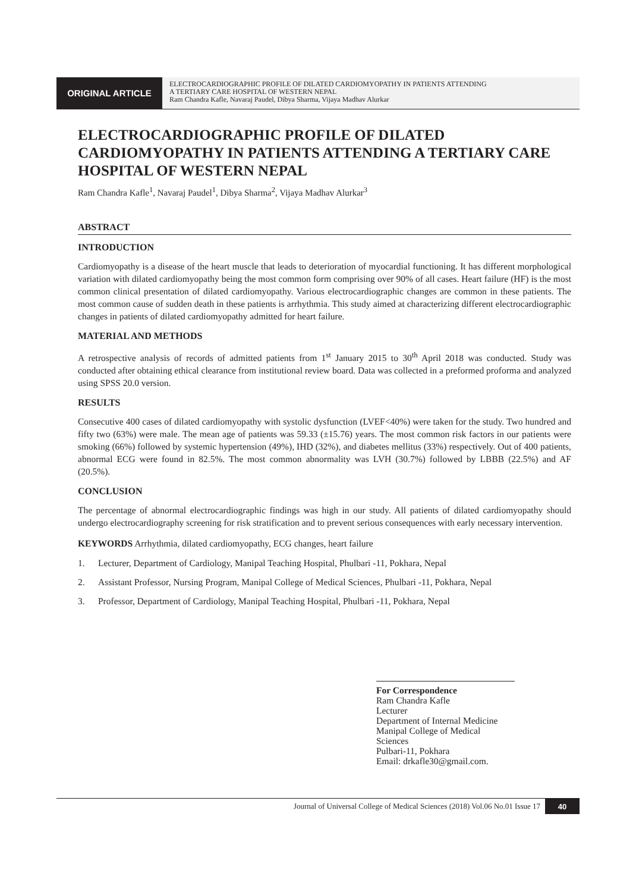ORIGINAL ARTICLE
ELECTROCARDIOGRAPHIC PROFILE OF DILATED CARDIOMYOPATHY IN PATIENTS ATTENDING
A TERTIARY CARE HOSPITAL OF WESTERN NEPAL
Ram Chandra Kafle, Navaraj Paudel, Dibya Sharma, Vijaya Madhav Alurkar
ELECTROCARDIOGRAPHIC PROFILE OF DILATED CARDIOMYOPATHY IN PATIENTS ATTENDING A TERTIARY CARE HOSPITAL OF WESTERN NEPAL
Ram Chandra Kafle<sup>1</sup>, Navaraj Paudel<sup>1</sup>, Dibya Sharma<sup>2</sup>, Vijaya Madhav Alurkar<sup>3</sup>
ABSTRACT
INTRODUCTION
Cardiomyopathy is a disease of the heart muscle that leads to deterioration of myocardial functioning. It has different morphological variation with dilated cardiomyopathy being the most common form comprising over 90% of all cases. Heart failure (HF) is the most common clinical presentation of dilated cardiomyopathy. Various electrocardiographic changes are common in these patients. The most common cause of sudden death in these patients is arrhythmia. This study aimed at characterizing different electrocardiographic changes in patients of dilated cardiomyopathy admitted for heart failure.
MATERIAL AND METHODS
A retrospective analysis of records of admitted patients from 1<sup>st</sup> January 2015 to 30<sup>th</sup> April 2018 was conducted. Study was conducted after obtaining ethical clearance from institutional review board. Data was collected in a preformed proforma and analyzed using SPSS 20.0 version.
RESULTS
Consecutive 400 cases of dilated cardiomyopathy with systolic dysfunction (LVEF<40%) were taken for the study. Two hundred and fifty two (63%) were male. The mean age of patients was 59.33 (±15.76) years. The most common risk factors in our patients were smoking (66%) followed by systemic hypertension (49%), IHD (32%), and diabetes mellitus (33%) respectively. Out of 400 patients, abnormal ECG were found in 82.5%. The most common abnormality was LVH (30.7%) followed by LBBB (22.5%) and AF (20.5%).
CONCLUSION
The percentage of abnormal electrocardiographic findings was high in our study. All patients of dilated cardiomyopathy should undergo electrocardiography screening for risk stratification and to prevent serious consequences with early necessary intervention.
KEYWORDS Arrhythmia, dilated cardiomyopathy, ECG changes, heart failure
1. Lecturer, Department of Cardiology, Manipal Teaching Hospital, Phulbari -11, Pokhara, Nepal
2. Assistant Professor, Nursing Program, Manipal College of Medical Sciences, Phulbari -11, Pokhara, Nepal
3. Professor, Department of Cardiology, Manipal Teaching Hospital, Phulbari -11, Pokhara, Nepal
For Correspondence
Ram Chandra Kafle
Lecturer
Department of Internal Medicine
Manipal College of Medical Sciences
Pulbari-11, Pokhara
Email: drkafle30@gmail.com.
Journal of Universal College of Medical Sciences (2018) Vol.06 No.01 Issue 17
40